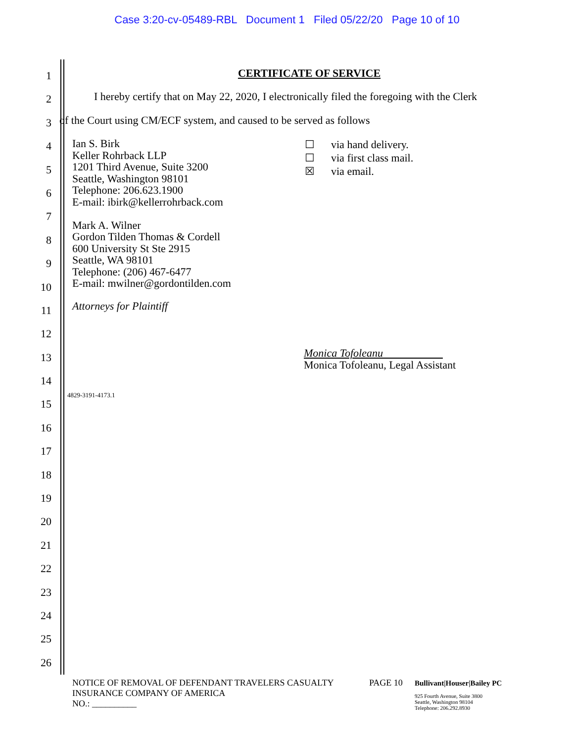Case 3:20-cv-05489-RBL Document 1 Filed 05/22/20 Page 10 of 10
1
CERTIFICATE OF SERVICE
2
I hereby certify that on May 22, 2020, I electronically filed the foregoing with the Clerk
3
of the Court using CM/ECF system, and caused to be served as follows
4
5
6
7
8
9
10
11
12
13
14
15
16
17
18
19
20
21
22
23
24
25
26
Ian S. Birk
Keller Rohrback LLP
1201 Third Avenue, Suite 3200
Seattle, Washington 98101
Telephone: 206.623.1900
E-mail: ibirk@kellerrohrback.com
Mark A. Wilner
Gordon Tilden Thomas & Cordell
600 University St Ste 2915
Seattle, WA 98101
Telephone: (206) 467-6477
E-mail: mwilner@gordontilden.com
☐ via hand delivery.
☐ via first class mail.
☒ via email.
Attorneys for Plaintiff
Monica Tofoleanu
Monica Tofoleanu, Legal Assistant
4829-3191-4173.1
NOTICE OF REMOVAL OF DEFENDANT TRAVELERS CASUALTY INSURANCE COMPANY OF AMERICA
NO.: __________
PAGE 10
Bullivant|Houser|Bailey PC
925 Fourth Avenue, Suite 3800
Seattle, Washington 98104
Telephone: 206.292.8930